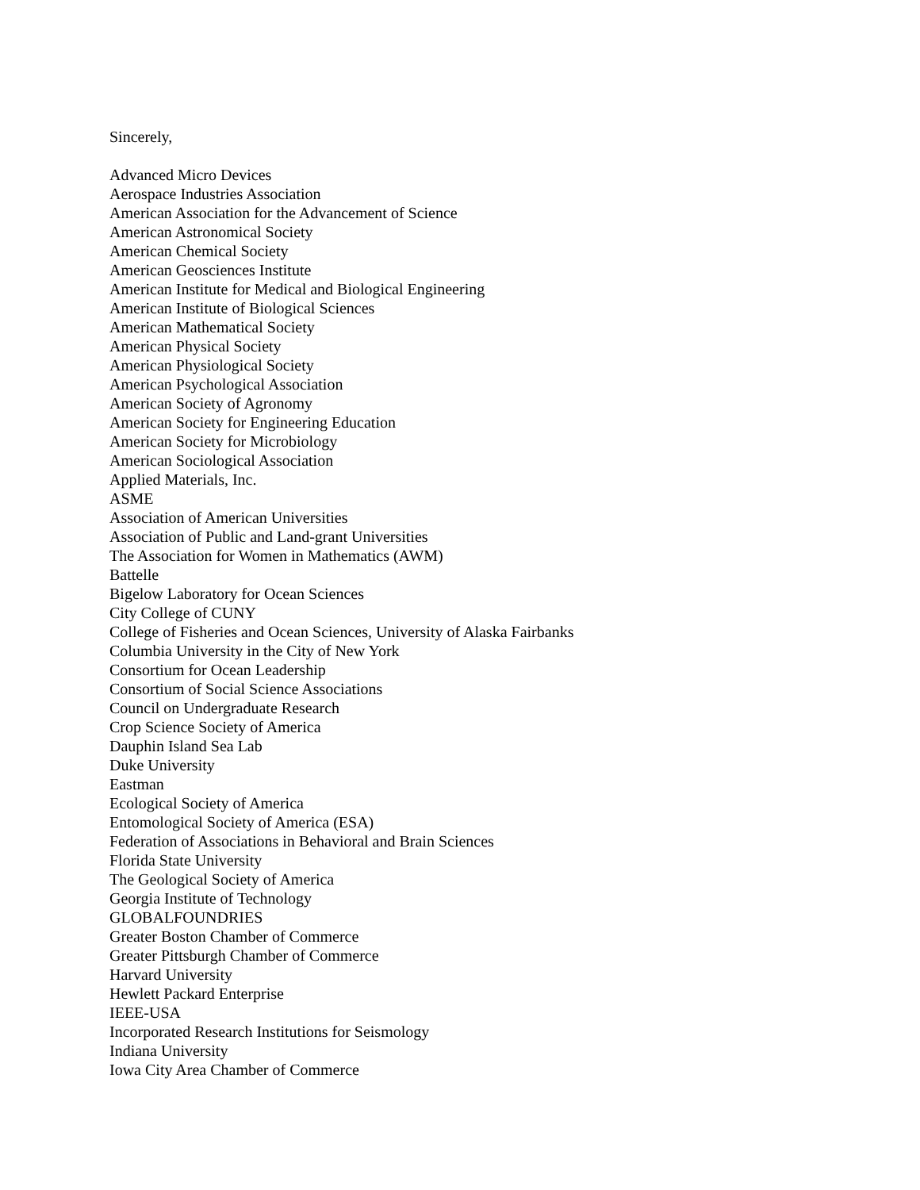Sincerely,
Advanced Micro Devices
Aerospace Industries Association
American Association for the Advancement of Science
American Astronomical Society
American Chemical Society
American Geosciences Institute
American Institute for Medical and Biological Engineering
American Institute of Biological Sciences
American Mathematical Society
American Physical Society
American Physiological Society
American Psychological Association
American Society of Agronomy
American Society for Engineering Education
American Society for Microbiology
American Sociological Association
Applied Materials, Inc.
ASME
Association of American Universities
Association of Public and Land-grant Universities
The Association for Women in Mathematics (AWM)
Battelle
Bigelow Laboratory for Ocean Sciences
City College of CUNY
College of Fisheries and Ocean Sciences, University of Alaska Fairbanks
Columbia University in the City of New York
Consortium for Ocean Leadership
Consortium of Social Science Associations
Council on Undergraduate Research
Crop Science Society of America
Dauphin Island Sea Lab
Duke University
Eastman
Ecological Society of America
Entomological Society of America (ESA)
Federation of Associations in Behavioral and Brain Sciences
Florida State University
The Geological Society of America
Georgia Institute of Technology
GLOBALFOUNDRIES
Greater Boston Chamber of Commerce
Greater Pittsburgh Chamber of Commerce
Harvard University
Hewlett Packard Enterprise
IEEE-USA
Incorporated Research Institutions for Seismology
Indiana University
Iowa City Area Chamber of Commerce